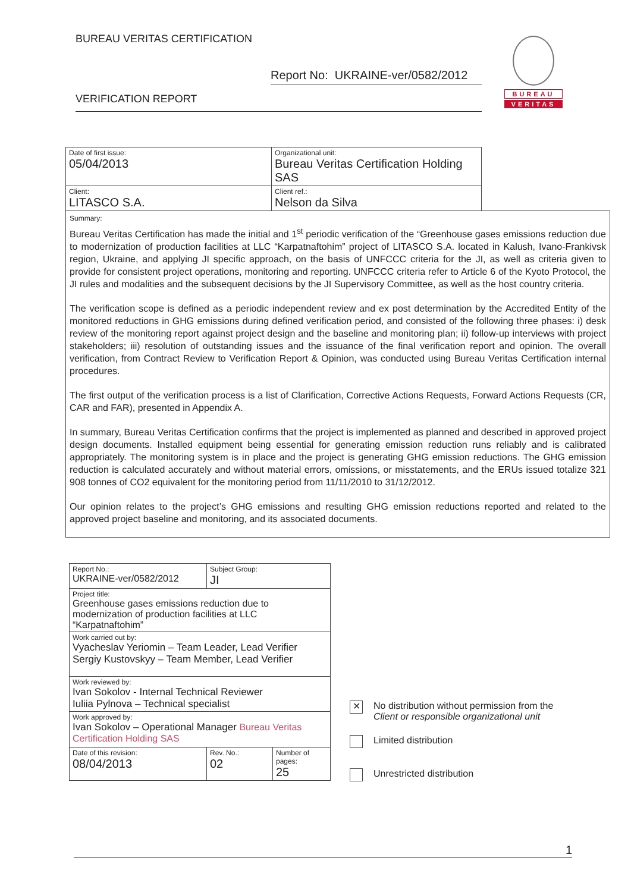BUREAU VERITAS CERTIFICATION
Report No: UKRAINE-ver/0582/2012
VERIFICATION REPORT
BUREAU
VERITAS
| Date of first issue: 05/04/2013 | Organizational unit: Bureau Veritas Certification Holding SAS |
| Client: LITASCO S.A. | Client ref.: Nelson da Silva |
Summary:
Bureau Veritas Certification has made the initial and 1<sup>st</sup> periodic verification of the “Greenhouse gases emissions reduction due to modernization of production facilities at LLC “Karpatnaftohim” project of LITASCO S.A. located in Kalush, Ivano-Frankivsk region, Ukraine, and applying JI specific approach, on the basis of UNFCCC criteria for the JI, as well as criteria given to provide for consistent project operations, monitoring and reporting. UNFCCC criteria refer to Article 6 of the Kyoto Protocol, the JI rules and modalities and the subsequent decisions by the JI Supervisory Committee, as well as the host country criteria.
The verification scope is defined as a periodic independent review and ex post determination by the Accredited Entity of the monitored reductions in GHG emissions during defined verification period, and consisted of the following three phases: i) desk review of the monitoring report against project design and the baseline and monitoring plan; ii) follow-up interviews with project stakeholders; iii) resolution of outstanding issues and the issuance of the final verification report and opinion. The overall verification, from Contract Review to Verification Report & Opinion, was conducted using Bureau Veritas Certification internal procedures.
The first output of the verification process is a list of Clarification, Corrective Actions Requests, Forward Actions Requests (CR, CAR and FAR), presented in Appendix A.
In summary, Bureau Veritas Certification confirms that the project is implemented as planned and described in approved project design documents. Installed equipment being essential for generating emission reduction runs reliably and is calibrated appropriately. The monitoring system is in place and the project is generating GHG emission reductions. The GHG emission reduction is calculated accurately and without material errors, omissions, or misstatements, and the ERUs issued totalize 321 908 tonnes of CO2 equivalent for the monitoring period from 11/11/2010 to 31/12/2012.
Our opinion relates to the project’s GHG emissions and resulting GHG emission reductions reported and related to the approved project baseline and monitoring, and its associated documents.
| Report No.: UKRAINE-ver/0582/2012 | Subject Group: JI | |
| Project title: Greenhouse gases emissions reduction due to modernization of production facilities at LLC “Karpatnaftohim” | | |
| Work carried out by: Vyacheslav Yeriomin – Team Leader, Lead Verifier Sergiy Kustovskyy – Team Member, Lead Verifier | | |
| Work reviewed by: Ivan Sokolov - Internal Technical Reviewer Iuliia Pylnova – Technical specialist | | |
| Work approved by: Ivan Sokolov – Operational Manager Bureau Veritas Certification Holding SAS | | |
| Date of this revision: 08/04/2013 | Rev. No.: 02 | Number of pages: 25 |
✕
No distribution without permission from the
Client or responsible organizational unit
Limited distribution
Unrestricted distribution
1